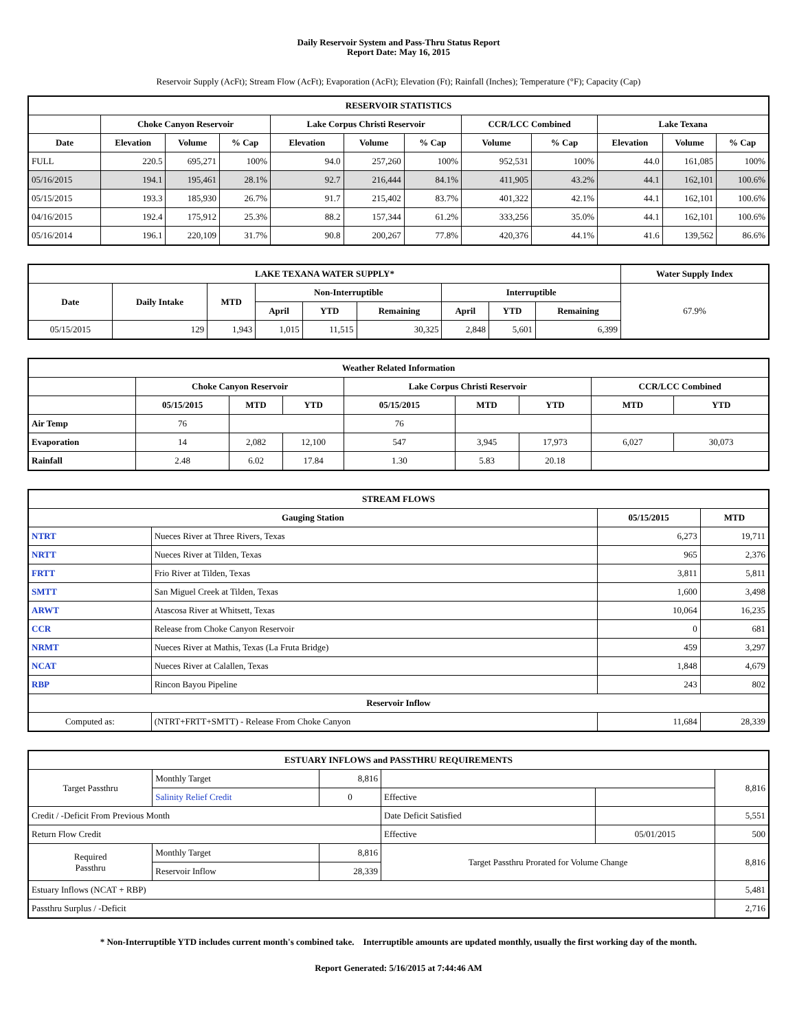Daily Reservoir System and Pass-Thru Status Report
Report Date: May 16, 2015
Reservoir Supply (AcFt); Stream Flow (AcFt); Evaporation (AcFt); Elevation (Ft); Rainfall (Inches); Temperature (°F); Capacity (Cap)
| RESERVOIR STATISTICS | | | | | | | | | | | |
| --- | --- | --- | --- | --- | --- | --- | --- | --- | --- | --- | --- |
| | Choke Canyon Reservoir | | | Lake Corpus Christi Reservoir | | | CCR/LCC Combined | | Lake Texana | | |
| Date | Elevation | Volume | % Cap | Elevation | Volume | % Cap | Volume | % Cap | Elevation | Volume | % Cap |
| FULL | 220.5 | 695,271 | 100% | 94.0 | 257,260 | 100% | 952,531 | 100% | 44.0 | 161,085 | 100% |
| 05/16/2015 | 194.1 | 195,461 | 28.1% | 92.7 | 216,444 | 84.1% | 411,905 | 43.2% | 44.1 | 162,101 | 100.6% |
| 05/15/2015 | 193.3 | 185,930 | 26.7% | 91.7 | 215,402 | 83.7% | 401,322 | 42.1% | 44.1 | 162,101 | 100.6% |
| 04/16/2015 | 192.4 | 175,912 | 25.3% | 88.2 | 157,344 | 61.2% | 333,256 | 35.0% | 44.1 | 162,101 | 100.6% |
| 05/16/2014 | 196.1 | 220,109 | 31.7% | 90.8 | 200,267 | 77.8% | 420,376 | 44.1% | 41.6 | 139,562 | 86.6% |
| LAKE TEXANA WATER SUPPLY* | | | | | | | | | Water Supply Index |
| --- | --- | --- | --- | --- | --- | --- | --- | --- | --- |
| Date | Daily Intake | MTD | Non-Interruptible | | | Interruptible | | | 67.9% |
| | | | April | YTD | Remaining | April | YTD | Remaining | |
| 05/15/2015 | 129 | 1,943 | 1,015 | 11,515 | 30,325 | 2,848 | 5,601 | 6,399 | |
| Weather Related Information | | | | | | | | |
| --- | --- | --- | --- | --- | --- | --- | --- | --- |
| | Choke Canyon Reservoir | | | Lake Corpus Christi Reservoir | | | CCR/LCC Combined | |
| | 05/15/2015 | MTD | YTD | 05/15/2015 | MTD | YTD | MTD | YTD |
| Air Temp | 76 | | | 76 | | | | |
| Evaporation | 14 | 2,082 | 12,100 | 547 | 3,945 | 17,973 | 6,027 | 30,073 |
| Rainfall | 2.48 | 6.02 | 17.84 | 1.30 | 5.83 | 20.18 | | |
| STREAM FLOWS | | | |
| --- | --- | --- | --- |
| Gauging Station | | 05/15/2015 | MTD |
| NTRT | Nueces River at Three Rivers, Texas | 6,273 | 19,711 |
| NRTT | Nueces River at Tilden, Texas | 965 | 2,376 |
| FRTT | Frio River at Tilden, Texas | 3,811 | 5,811 |
| SMTT | San Miguel Creek at Tilden, Texas | 1,600 | 3,498 |
| ARWT | Atascosa River at Whitsett, Texas | 10,064 | 16,235 |
| CCR | Release from Choke Canyon Reservoir | 0 | 681 |
| NRMT | Nueces River at Mathis, Texas (La Fruta Bridge) | 459 | 3,297 |
| NCAT | Nueces River at Calallen, Texas | 1,848 | 4,679 |
| RBP | Rincon Bayou Pipeline | 243 | 802 |
| Reservoir Inflow | | | |
| Computed as: | (NTRT+FRTT+SMTT) - Release From Choke Canyon | 11,684 | 28,339 |
| ESTUARY INFLOWS and PASSTHRU REQUIREMENTS | | | | | |
| --- | --- | --- | --- | --- | --- |
| Target Passthru | Monthly Target | 8,816 | | | 8,816 |
| | Salinity Relief Credit | 0 | Effective | | |
| Credit / -Deficit From Previous Month | | | Date Deficit Satisfied | | 5,551 |
| Return Flow Credit | | | Effective | 05/01/2015 | 500 |
| Required Passthru | Monthly Target | 8,816 | Target Passthru Prorated for Volume Change | | 8,816 |
| | Reservoir Inflow | 28,339 | | | |
| Estuary Inflows (NCAT + RBP) | | | | | 5,481 |
| Passthru Surplus / -Deficit | | | | | 2,716 |
* Non-Interruptible YTD includes current month's combined take. Interruptible amounts are updated monthly, usually the first working day of the month.
Report Generated: 5/16/2015 at 7:44:46 AM